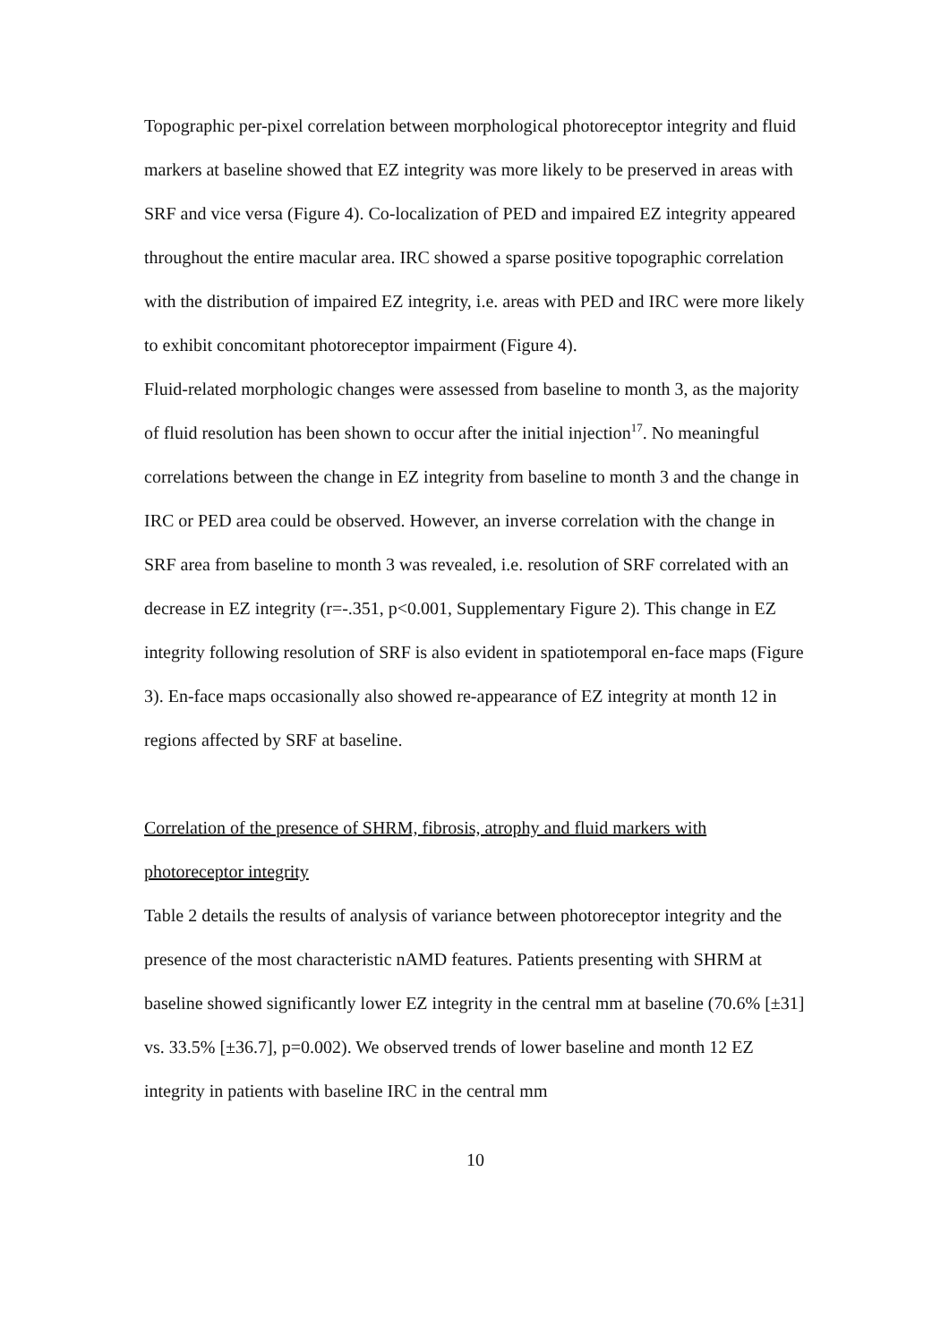Topographic per-pixel correlation between morphological photoreceptor integrity and fluid markers at baseline showed that EZ integrity was more likely to be preserved in areas with SRF and vice versa (Figure 4). Co-localization of PED and impaired EZ integrity appeared throughout the entire macular area. IRC showed a sparse positive topographic correlation with the distribution of impaired EZ integrity, i.e. areas with PED and IRC were more likely to exhibit concomitant photoreceptor impairment (Figure 4).
Fluid-related morphologic changes were assessed from baseline to month 3, as the majority of fluid resolution has been shown to occur after the initial injection<sup>17</sup>. No meaningful correlations between the change in EZ integrity from baseline to month 3 and the change in IRC or PED area could be observed. However, an inverse correlation with the change in SRF area from baseline to month 3 was revealed, i.e. resolution of SRF correlated with an decrease in EZ integrity (r=-.351, p<0.001, Supplementary Figure 2). This change in EZ integrity following resolution of SRF is also evident in spatiotemporal en-face maps (Figure 3). En-face maps occasionally also showed re-appearance of EZ integrity at month 12 in regions affected by SRF at baseline.
Correlation of the presence of SHRM, fibrosis, atrophy and fluid markers with photoreceptor integrity
Table 2 details the results of analysis of variance between photoreceptor integrity and the presence of the most characteristic nAMD features. Patients presenting with SHRM at baseline showed significantly lower EZ integrity in the central mm at baseline (70.6% [±31] vs. 33.5% [±36.7], p=0.002). We observed trends of lower baseline and month 12 EZ integrity in patients with baseline IRC in the central mm
10